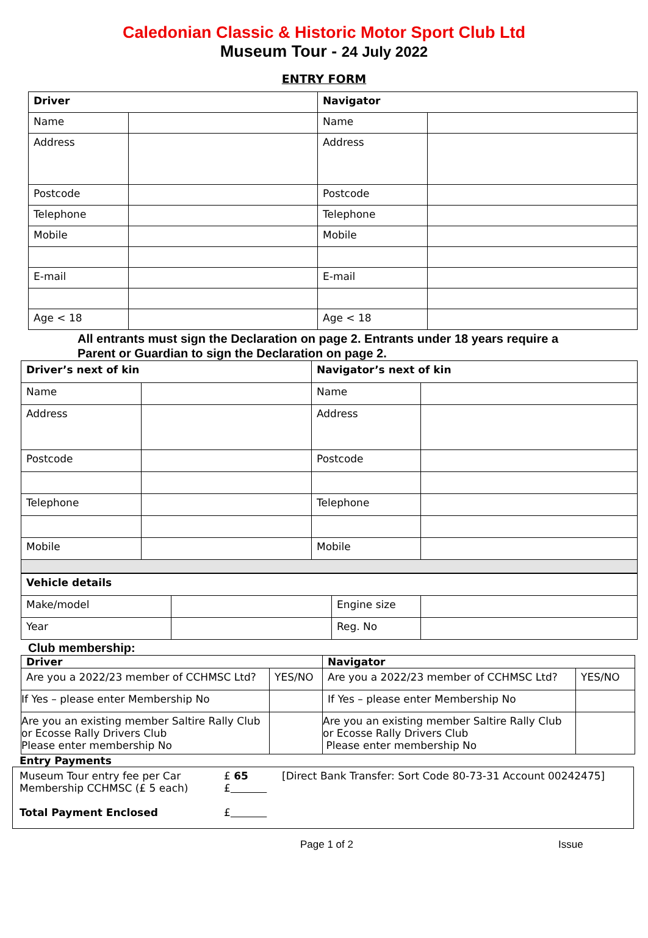Caledonian Classic & Historic Motor Sport Club Ltd
Museum Tour - 24 July 2022
ENTRY FORM
| Driver | | Navigator | |
| Name | | Name | |
| Address | | Address | |
| Postcode | | Postcode | |
| Telephone | | Telephone | |
| Mobile | | Mobile | |
| E-mail | | E-mail | |
| Age < 18 | | Age < 18 | |
All entrants must sign the Declaration on page 2. Entrants under 18 years require a
Parent or Guardian to sign the Declaration on page 2.
| Driver’s next of kin | | Navigator’s next of kin | |
| Name | | Name | |
| Address | | Address | |
| Postcode | | Postcode | |
| Telephone | | Telephone | |
| Mobile | | Mobile | |
| Vehicle details | | | |
| Make/model | | Engine size | |
| Year | | Reg. No | |
Club membership:
| Driver | | Navigator | |
| Are you a 2022/23 member of CCHMSC Ltd? | YES/NO | Are you a 2022/23 member of CCHMSC Ltd? | YES/NO |
| If Yes – please enter Membership No | | If Yes – please enter Membership No | |
| Are you an existing member Saltire Rally Club or Ecosse Rally Drivers Club Please enter membership No | | Are you an existing member Saltire Rally Club or Ecosse Rally Drivers Club Please enter membership No | |
Entry Payments
Museum Tour entry fee per Car
Membership CCHMSC (£ 5 each)
Total Payment Enclosed
£ 65
£
£
[Direct Bank Transfer: Sort Code 80-73-31 Account 00242475]
Page 1 of 2 Issue